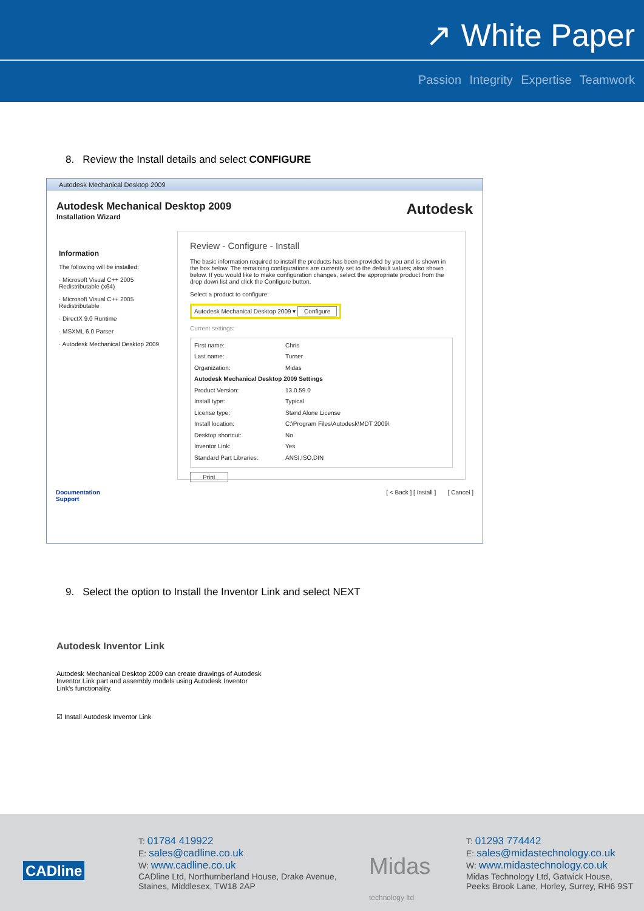↗ White Paper
Passion Integrity Expertise Teamwork
8. Review the Install details and select CONFIGURE
Autodesk Mechanical Desktop 2009
Autodesk Mechanical Desktop 2009
Installation Wizard
Autodesk
Information
The following will be installed:
· Microsoft Visual C++ 2005 Redistributable (x64)
· Microsoft Visual C++ 2005 Redistributable
· DirectX 9.0 Runtime
· MSXML 6.0 Parser
· Autodesk Mechanical Desktop 2009
Review - Configure - Install
The basic information required to install the products has been provided by you and is shown in the box below. The remaining configurations are currently set to the default values; also shown below. If you would like to make configuration changes, select the appropriate product from the drop down list and click the Configure button.
Select a product to configure:
Autodesk Mechanical Desktop 2009 ▾ Configure
Current settings:
First name: Chris Last name: Turner Organization: Midas Autodesk Mechanical Desktop 2009 Settings Product Version: 13.0.59.0 Install type: Typical License type: Stand Alone License Install location: C:\Program Files\Autodesk\MDT 2009\ Desktop shortcut: No Inventor Link: Yes Standard Part Libraries: ANSI,ISO,DIN
Print
Documentation
Support
[ < Back ] [ Install ] [ Cancel ]
9. Select the option to Install the Inventor Link and select NEXT
Autodesk Inventor Link
Autodesk Mechanical Desktop 2009 can create drawings of Autodesk Inventor Link part and assembly models using Autodesk Inventor Link's functionality.
☑ Install Autodesk Inventor Link
CADline
T: 01784 419922
E: sales@cadline.co.uk
W: www.cadline.co.uk
CADline Ltd, Northumberland House, Drake Avenue,
Staines, Middlesex, TW18 2AP
Midas
technology ltd
T: 01293 774442
E: sales@midastechnology.co.uk
W: www.midastechnology.co.uk
Midas Technology Ltd, Gatwick House,
Peeks Brook Lane, Horley, Surrey, RH6 9ST